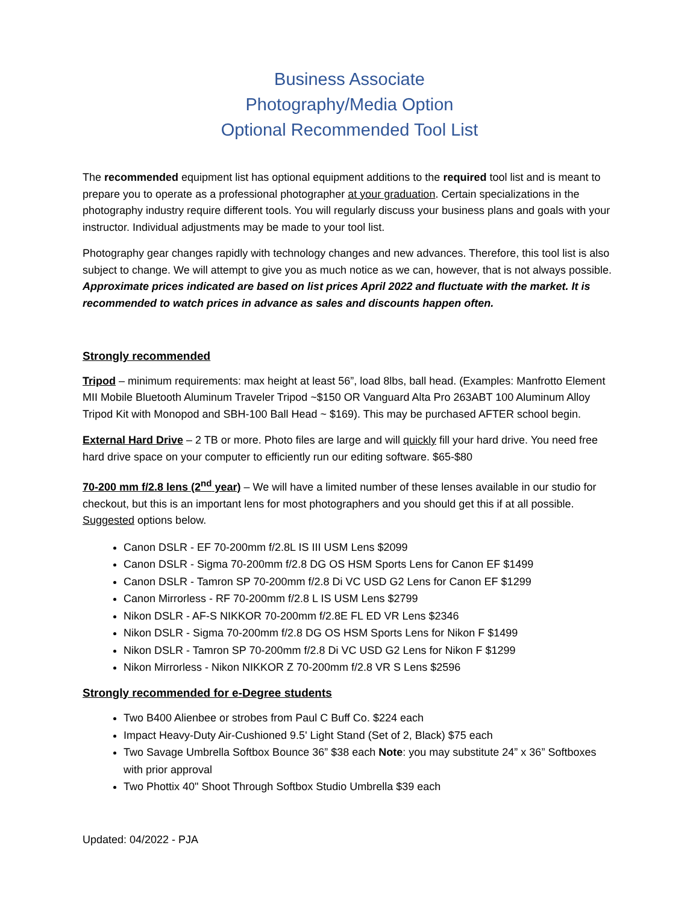Business Associate
Photography/Media Option
Optional Recommended Tool List
The recommended equipment list has optional equipment additions to the required tool list and is meant to prepare you to operate as a professional photographer at your graduation. Certain specializations in the photography industry require different tools. You will regularly discuss your business plans and goals with your instructor. Individual adjustments may be made to your tool list.
Photography gear changes rapidly with technology changes and new advances. Therefore, this tool list is also subject to change. We will attempt to give you as much notice as we can, however, that is not always possible. Approximate prices indicated are based on list prices April 2022 and fluctuate with the market. It is recommended to watch prices in advance as sales and discounts happen often.
Strongly recommended
Tripod – minimum requirements: max height at least 56”, load 8lbs, ball head. (Examples: Manfrotto Element MII Mobile Bluetooth Aluminum Traveler Tripod ~$150 OR Vanguard Alta Pro 263ABT 100 Aluminum Alloy Tripod Kit with Monopod and SBH-100 Ball Head ~ $169). This may be purchased AFTER school begin.
External Hard Drive – 2 TB or more. Photo files are large and will quickly fill your hard drive. You need free hard drive space on your computer to efficiently run our editing software. $65-$80
70-200 mm f/2.8 lens (2<sup>nd</sup> year) – We will have a limited number of these lenses available in our studio for checkout, but this is an important lens for most photographers and you should get this if at all possible. Suggested options below.
Canon DSLR - EF 70-200mm f/2.8L IS III USM Lens $2099
Canon DSLR - Sigma 70-200mm f/2.8 DG OS HSM Sports Lens for Canon EF $1499
Canon DSLR - Tamron SP 70-200mm f/2.8 Di VC USD G2 Lens for Canon EF $1299
Canon Mirrorless - RF 70-200mm f/2.8 L IS USM Lens $2799
Nikon DSLR - AF-S NIKKOR 70-200mm f/2.8E FL ED VR Lens $2346
Nikon DSLR - Sigma 70-200mm f/2.8 DG OS HSM Sports Lens for Nikon F $1499
Nikon DSLR - Tamron SP 70-200mm f/2.8 Di VC USD G2 Lens for Nikon F $1299
Nikon Mirrorless - Nikon NIKKOR Z 70-200mm f/2.8 VR S Lens $2596
Strongly recommended for e-Degree students
Two B400 Alienbee or strobes from Paul C Buff Co. $224 each
Impact Heavy-Duty Air-Cushioned 9.5' Light Stand (Set of 2, Black) $75 each
Two Savage Umbrella Softbox Bounce 36” $38 each Note: you may substitute 24” x 36” Softboxes with prior approval
Two Phottix 40" Shoot Through Softbox Studio Umbrella $39 each
Updated: 04/2022 - PJA